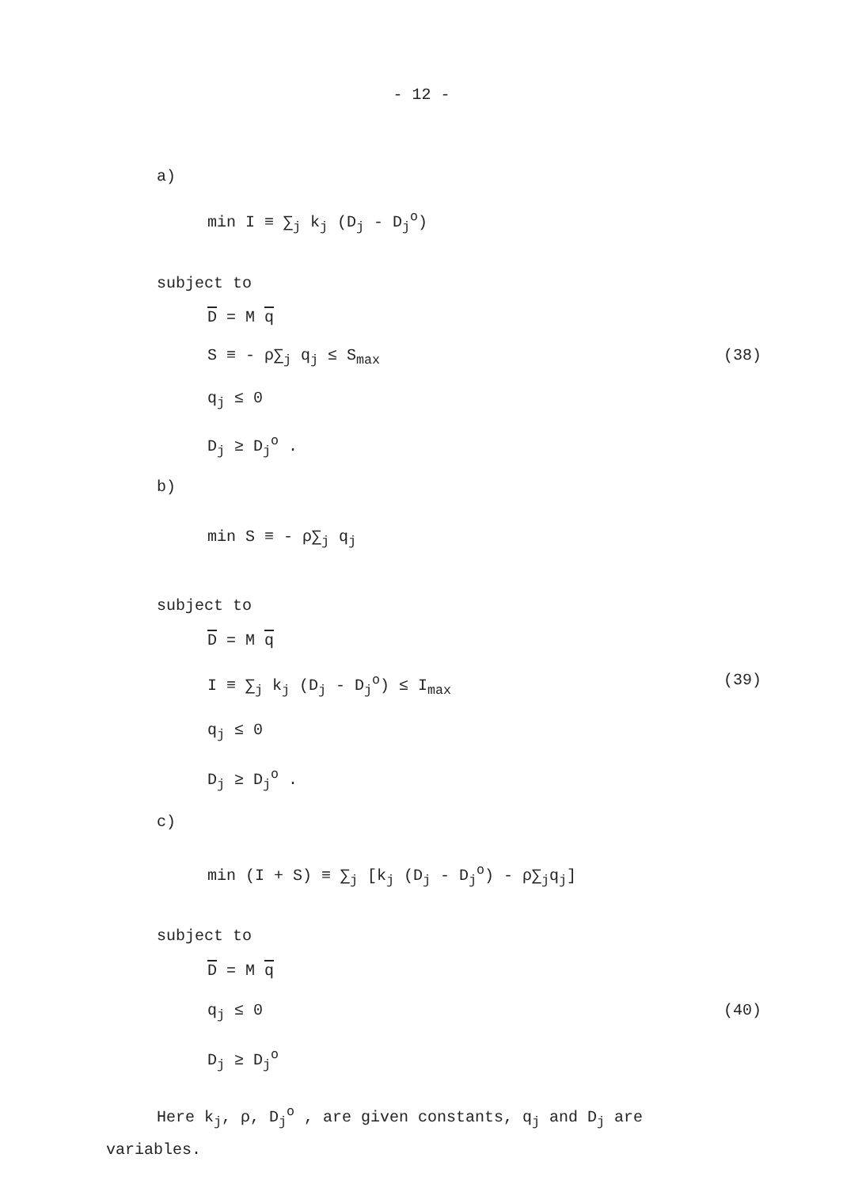- 12 -
a)
min I ≡ ∑<sub>j</sub> k<sub>j</sub> (D<sub>j</sub> - D<sub>j</sub><sup>o</sup>)
subject to
D = M q
S ≡ - ρ∑<sub>j</sub> q<sub>j</sub> ≤ S<sub>max</sub> (38)
q<sub>j</sub> ≤ 0
D<sub>j</sub> ≥ D<sub>j</sub><sup>o</sup> .
b)
min S ≡ - ρ∑<sub>j</sub> q<sub>j</sub>
subject to
D = M q
I ≡ ∑<sub>j</sub> k<sub>j</sub> (D<sub>j</sub> - D<sub>j</sub><sup>o</sup>) ≤ I<sub>max</sub> (39)
q<sub>j</sub> ≤ 0
D<sub>j</sub> ≥ D<sub>j</sub><sup>o</sup> .
c)
min (I + S) ≡ ∑<sub>j</sub> [k<sub>j</sub> (D<sub>j</sub> - D<sub>j</sub><sup>o</sup>) - ρ∑<sub>j</sub>q<sub>j</sub>]
subject to
D = M q
q<sub>j</sub> ≤ 0 (40)
D<sub>j</sub> ≥ D<sub>j</sub><sup>o</sup>
Here k<sub>j</sub>, ρ, D<sub>j</sub><sup>o</sup> , are given constants, q<sub>j</sub> and D<sub>j</sub> are
variables.